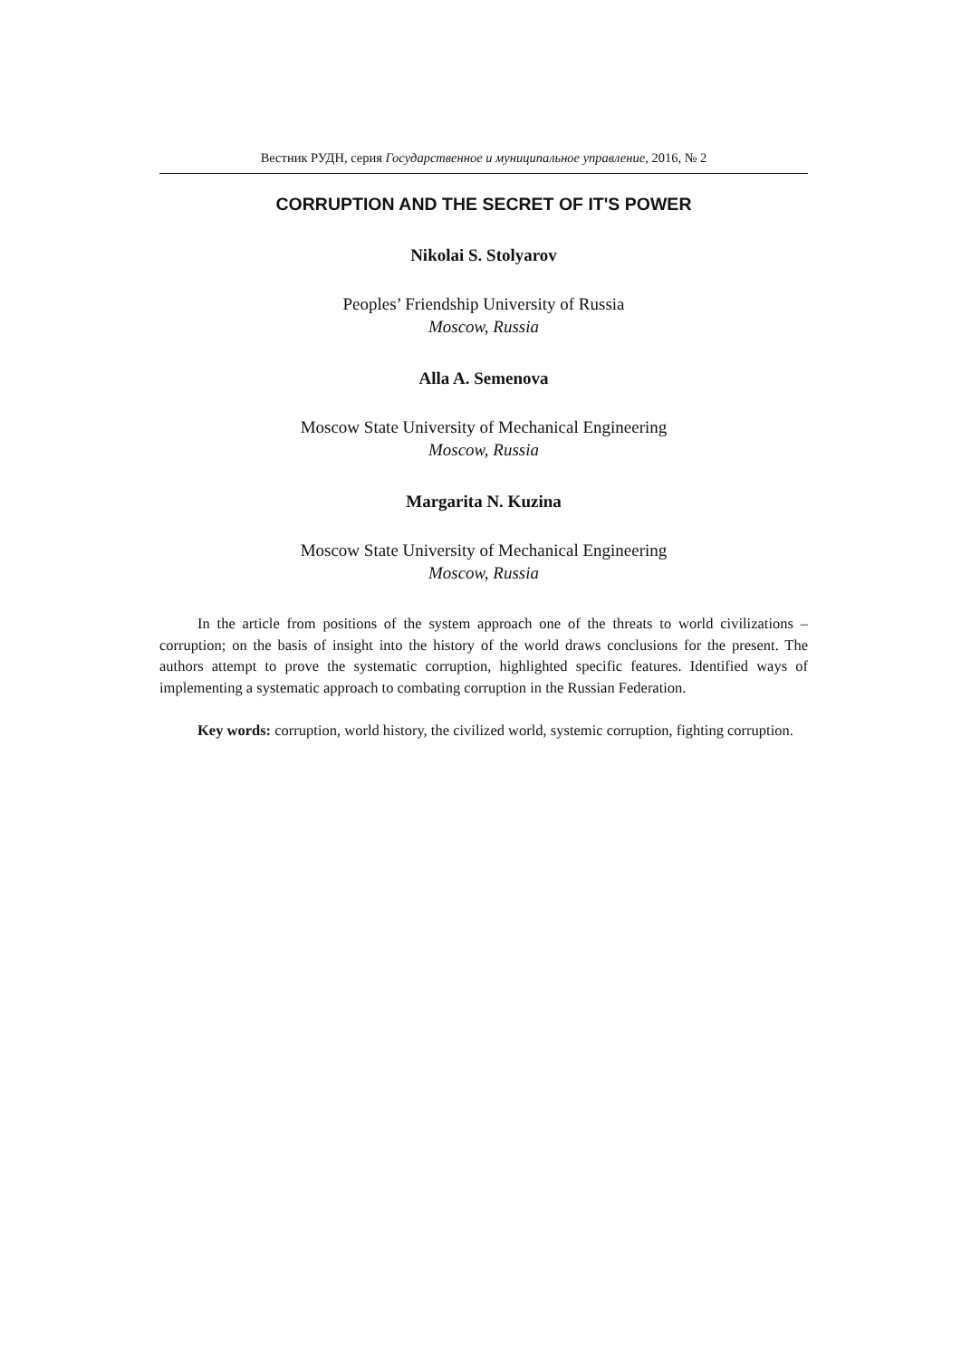Вестник РУДН, серия Государственное и муниципальное управление, 2016, № 2
CORRUPTION AND THE SECRET OF IT'S POWER
Nikolai S. Stolyarov
Peoples’ Friendship University of Russia
Moscow, Russia
Alla A. Semenova
Moscow State University of Mechanical Engineering
Moscow, Russia
Margarita N. Kuzina
Moscow State University of Mechanical Engineering
Moscow, Russia
In the article from positions of the system approach one of the threats to world civilizations – corruption; on the basis of insight into the history of the world draws conclusions for the present. The authors attempt to prove the systematic corruption, highlighted specific features. Identified ways of implementing a systematic approach to combating corruption in the Russian Federation.
Key words: corruption, world history, the civilized world, systemic corruption, fighting corruption.